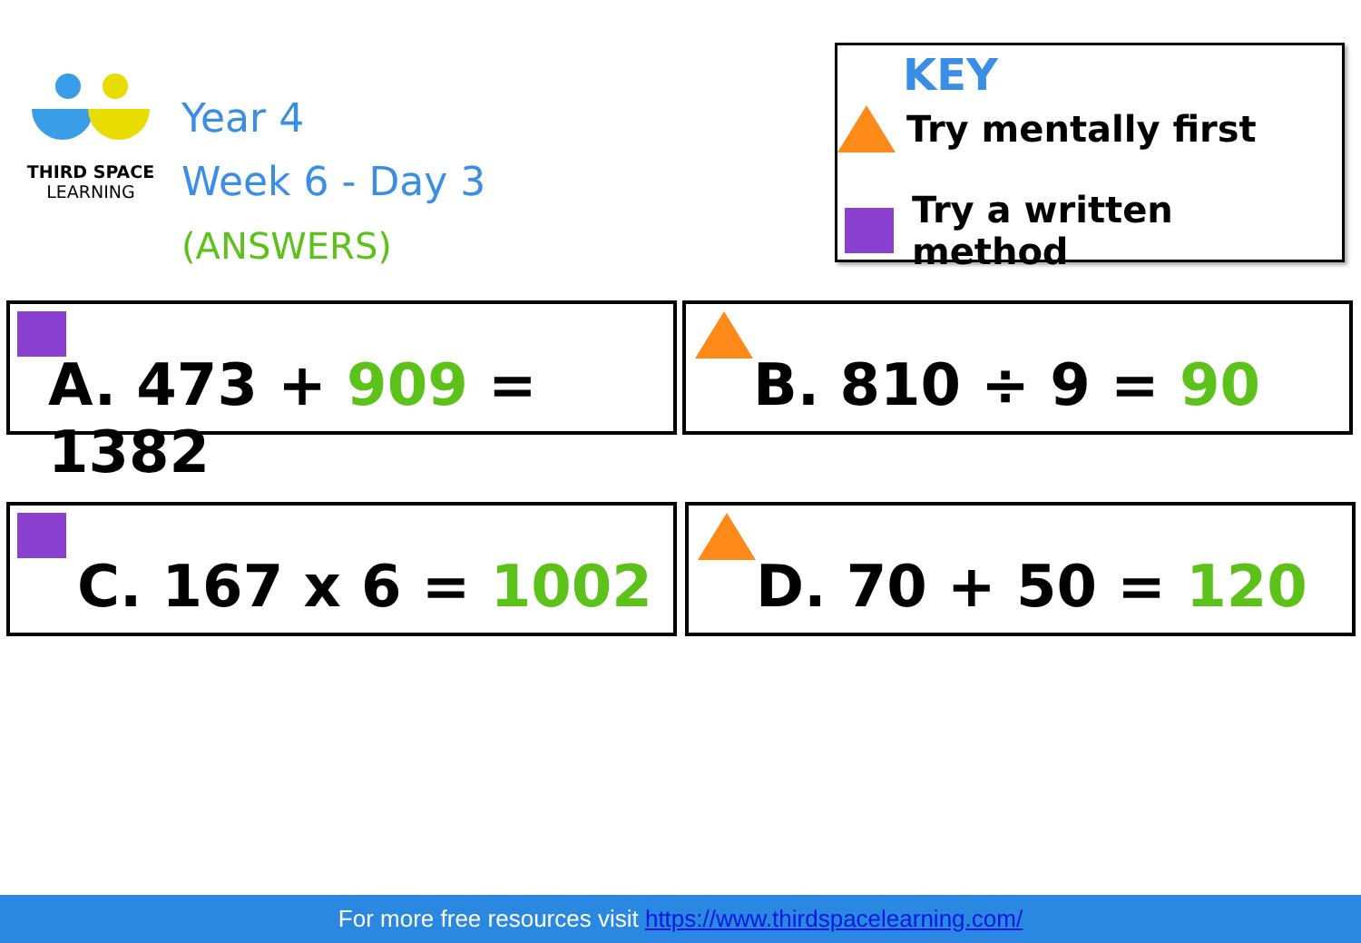THIRD SPACE
LEARNING
Year 4
Week 6 - Day 3
(ANSWERS)
KEY
Try mentally first
Try a written method
A. 473 + 909 = 1382 B. 810 ÷ 9 = 90
C. 167 x 6 = 1002 D. 70 + 50 = 120
For more free resources visit https://www.thirdspacelearning.com/